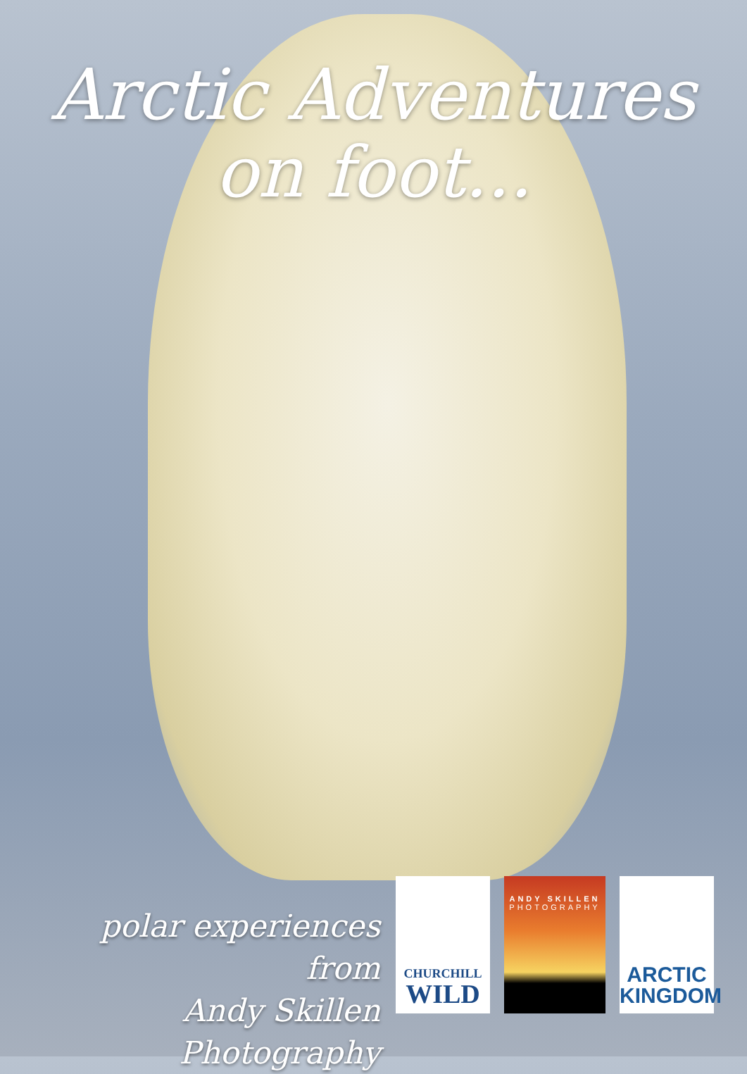Arctic Adventures
on foot...
polar experiences from
Andy Skillen Photography
CHURCHILL
WILD
ANDY SKILLEN
PHOTOGRAPHY
ARCTIC
KINGDOM